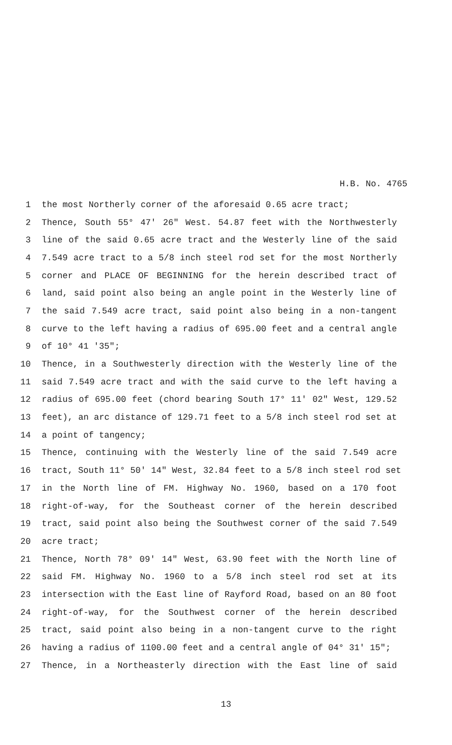H.B. No. 4765
1 the most Northerly corner of the aforesaid 0.65 acre tract;
2 Thence, South 55° 47' 26" West. 54.87 feet with the Northwesterly
3 line of the said 0.65 acre tract and the Westerly line of the said
4 7.549 acre tract to a 5/8 inch steel rod set for the most Northerly
5 corner and PLACE OF BEGINNING for the herein described tract of
6 land, said point also being an angle point in the Westerly line of
7 the said 7.549 acre tract, said point also being in a non-tangent
8 curve to the left having a radius of 695.00 feet and a central angle
9 of 10° 41 '35";
10 Thence, in a Southwesterly direction with the Westerly line of the
11 said 7.549 acre tract and with the said curve to the left having a
12 radius of 695.00 feet (chord bearing South 17° 11' 02" West, 129.52
13 feet), an arc distance of 129.71 feet to a 5/8 inch steel rod set at
14 a point of tangency;
15 Thence, continuing with the Westerly line of the said 7.549 acre
16 tract, South 11° 50' 14" West, 32.84 feet to a 5/8 inch steel rod set
17 in the North line of FM. Highway No. 1960, based on a 170 foot
18 right-of-way, for the Southeast corner of the herein described
19 tract, said point also being the Southwest corner of the said 7.549
20 acre tract;
21 Thence, North 78° 09' 14" West, 63.90 feet with the North line of
22 said FM. Highway No. 1960 to a 5/8 inch steel rod set at its
23 intersection with the East line of Rayford Road, based on an 80 foot
24 right-of-way, for the Southwest corner of the herein described
25 tract, said point also being in a non-tangent curve to the right
26 having a radius of 1100.00 feet and a central angle of 04° 31' 15";
27 Thence, in a Northeasterly direction with the East line of said
13